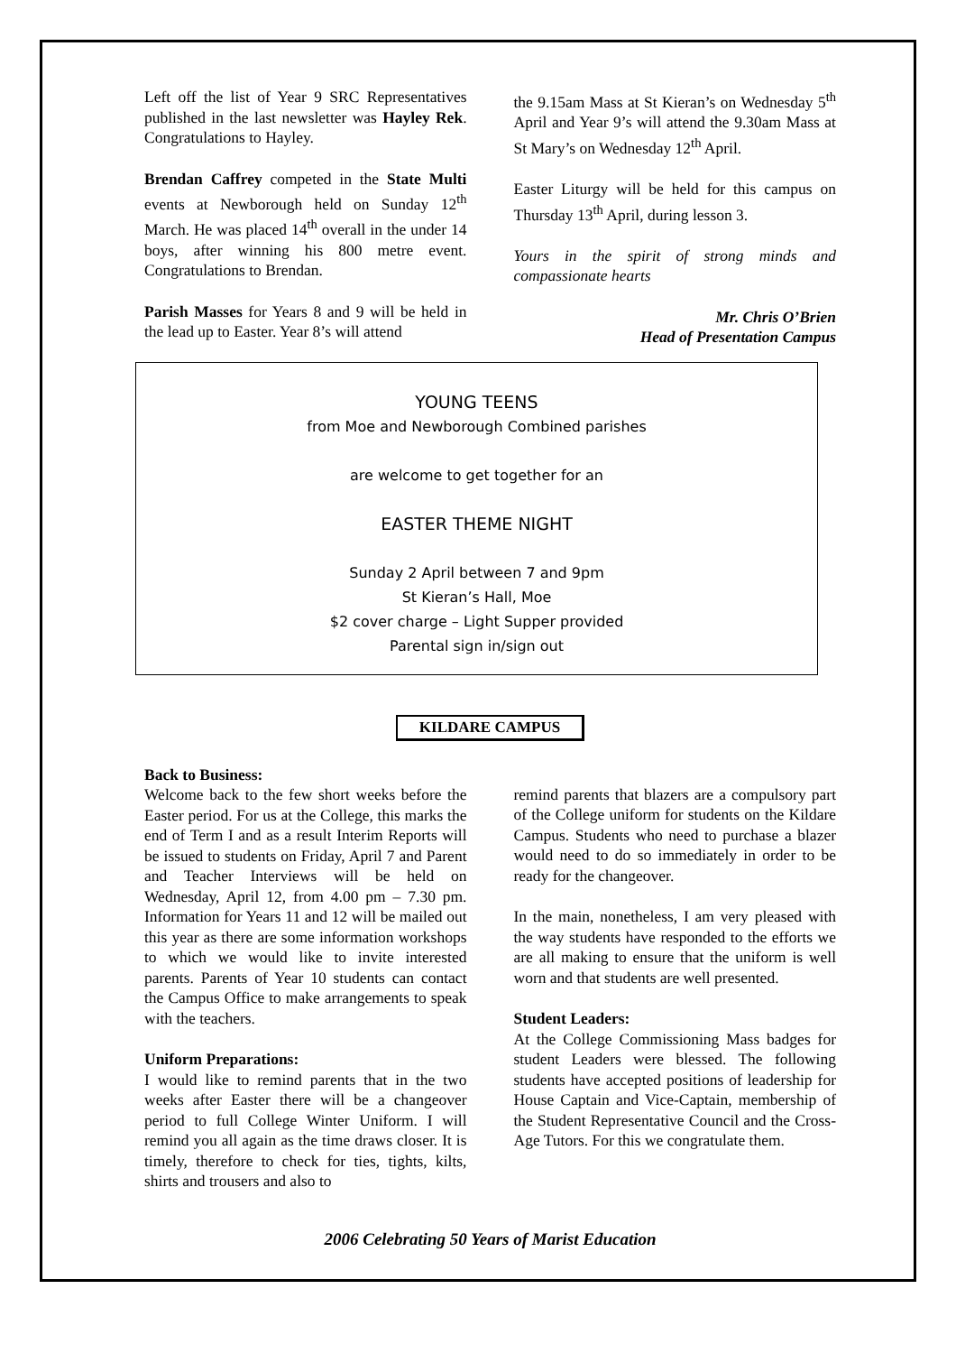Left off the list of Year 9 SRC Representatives published in the last newsletter was Hayley Rek. Congratulations to Hayley.
Brendan Caffrey competed in the State Multi events at Newborough held on Sunday 12<sup>th</sup> March. He was placed 14<sup>th</sup> overall in the under 14 boys, after winning his 800 metre event. Congratulations to Brendan.
Parish Masses for Years 8 and 9 will be held in the lead up to Easter. Year 8’s will attend
the 9.15am Mass at St Kieran’s on Wednesday 5<sup>th</sup> April and Year 9’s will attend the 9.30am Mass at St Mary’s on Wednesday 12<sup>th</sup> April.
Easter Liturgy will be held for this campus on Thursday 13<sup>th</sup> April, during lesson 3.
Yours in the spirit of strong minds and compassionate hearts
Mr. Chris O’Brien
Head of Presentation Campus
YOUNG TEENS
from Moe and Newborough Combined parishes
are welcome to get together for an
EASTER THEME NIGHT
Sunday 2 April between 7 and 9pm
St Kieran’s Hall, Moe
$2 cover charge – Light Supper provided
Parental sign in/sign out
KILDARE CAMPUS
Back to Business:
Welcome back to the few short weeks before the Easter period. For us at the College, this marks the end of Term I and as a result Interim Reports will be issued to students on Friday, April 7 and Parent and Teacher Interviews will be held on Wednesday, April 12, from 4.00 pm – 7.30 pm. Information for Years 11 and 12 will be mailed out this year as there are some information workshops to which we would like to invite interested parents. Parents of Year 10 students can contact the Campus Office to make arrangements to speak with the teachers.
Uniform Preparations:
I would like to remind parents that in the two weeks after Easter there will be a changeover period to full College Winter Uniform. I will remind you all again as the time draws closer. It is timely, therefore to check for ties, tights, kilts, shirts and trousers and also to
remind parents that blazers are a compulsory part of the College uniform for students on the Kildare Campus. Students who need to purchase a blazer would need to do so immediately in order to be ready for the changeover.
In the main, nonetheless, I am very pleased with the way students have responded to the efforts we are all making to ensure that the uniform is well worn and that students are well presented.
Student Leaders:
At the College Commissioning Mass badges for student Leaders were blessed. The following students have accepted positions of leadership for House Captain and Vice-Captain, membership of the Student Representative Council and the Cross-Age Tutors. For this we congratulate them.
2006 Celebrating 50 Years of Marist Education